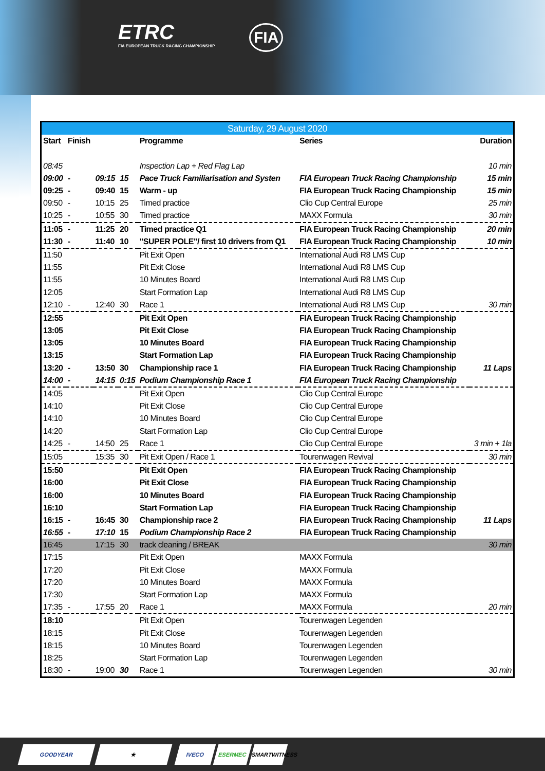ETRC
FIA EUROPEAN TRUCK RACING CHAMPIONSHIP
FIA
| Saturday, 29 August 2020 | | | | | | |
| --- | --- | --- | --- | --- | --- | --- |
| Start | Finish | | | Programme | Series | Duration |
| 08:45 | | | | Inspection Lap + Red Flag Lap | | 10 min |
| 09:00 | - | 09:15 | 15 | Pace Truck Familiarisation and Systen | FIA European Truck Racing Championship | 15 min |
| 09:25 | - | 09:40 | 15 | Warm - up | FIA European Truck Racing Championship | 15 min |
| 09:50 | - | 10:15 | 25 | Timed practice | Clio Cup Central Europe | 25 min |
| 10:25 | - | 10:55 | 30 | Timed practice | MAXX Formula | 30 min |
| 11:05 | - | 11:25 | 20 | Timed practice Q1 | FIA European Truck Racing Championship | 20 min |
| 11:30 | - | 11:40 | 10 | "SUPER POLE"/ first 10 drivers from Q1 | FIA European Truck Racing Championship | 10 min |
| 11:50 | | | | Pit Exit Open | International Audi R8 LMS Cup | |
| 11:55 | | | | Pit Exit Close | International Audi R8 LMS Cup | |
| 11:55 | | | | 10 Minutes Board | International Audi R8 LMS Cup | |
| 12:05 | | | | Start Formation Lap | International Audi R8 LMS Cup | |
| 12:10 | - | 12:40 | 30 | Race 1 | International Audi R8 LMS Cup | 30 min |
| 12:55 | | | | Pit Exit Open | FIA European Truck Racing Championship | |
| 13:05 | | | | Pit Exit Close | FIA European Truck Racing Championship | |
| 13:05 | | | | 10 Minutes Board | FIA European Truck Racing Championship | |
| 13:15 | | | | Start Formation Lap | FIA European Truck Racing Championship | |
| 13:20 | - | 13:50 | 30 | Championship race 1 | FIA European Truck Racing Championship | 11 Laps |
| 14:00 | - | 14:15 | 0:15 | Podium Championship Race 1 | FIA European Truck Racing Championship | |
| 14:05 | | | | Pit Exit Open | Clio Cup Central Europe | |
| 14:10 | | | | Pit Exit Close | Clio Cup Central Europe | |
| 14:10 | | | | 10 Minutes Board | Clio Cup Central Europe | |
| 14:20 | | | | Start Formation Lap | Clio Cup Central Europe | |
| 14:25 | - | 14:50 | 25 | Race 1 | Clio Cup Central Europe | 3 min + 1la |
| 15:05 | | 15:35 | 30 | Pit Exit Open / Race 1 | Tourenwagen Revival | 30 min |
| 15:50 | | | | Pit Exit Open | FIA European Truck Racing Championship | |
| 16:00 | | | | Pit Exit Close | FIA European Truck Racing Championship | |
| 16:00 | | | | 10 Minutes Board | FIA European Truck Racing Championship | |
| 16:10 | | | | Start Formation Lap | FIA European Truck Racing Championship | |
| 16:15 | - | 16:45 | 30 | Championship race 2 | FIA European Truck Racing Championship | 11 Laps |
| 16:55 | - | 17:10 | 15 | Podium Championship Race 2 | FIA European Truck Racing Championship | |
| 16:45 | | 17:15 | 30 | track cleaning / BREAK | | 30 min |
| 17:15 | | | | Pit Exit Open | MAXX Formula | |
| 17:20 | | | | Pit Exit Close | MAXX Formula | |
| 17:20 | | | | 10 Minutes Board | MAXX Formula | |
| 17:30 | | | | Start Formation Lap | MAXX Formula | |
| 17:35 | - | 17:55 | 20 | Race 1 | MAXX Formula | 20 min |
| 18:10 | | | | Pit Exit Open | Tourenwagen Legenden | |
| 18:15 | | | | Pit Exit Close | Tourenwagen Legenden | |
| 18:15 | | | | 10 Minutes Board | Tourenwagen Legenden | |
| 18:25 | | | | Start Formation Lap | Tourenwagen Legenden | |
| 18:30 | - | 19:00 | 30 | Race 1 | Tourenwagen Legenden | 30 min |
GOODYEAR ★ IVECO ESERMEC
SMARTWITNESS